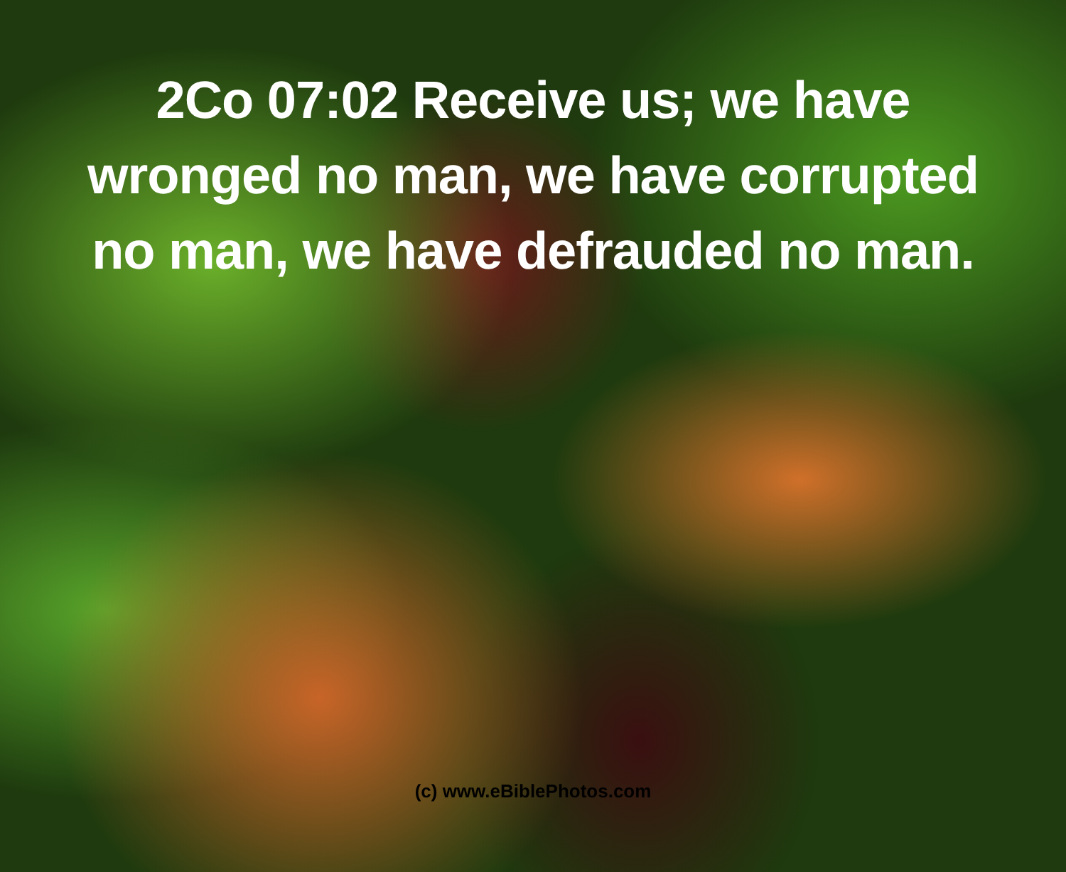2Co 07:02 Receive us; we have wronged no man, we have corrupted no man, we have defrauded no man.
(c) www.eBiblePhotos.com